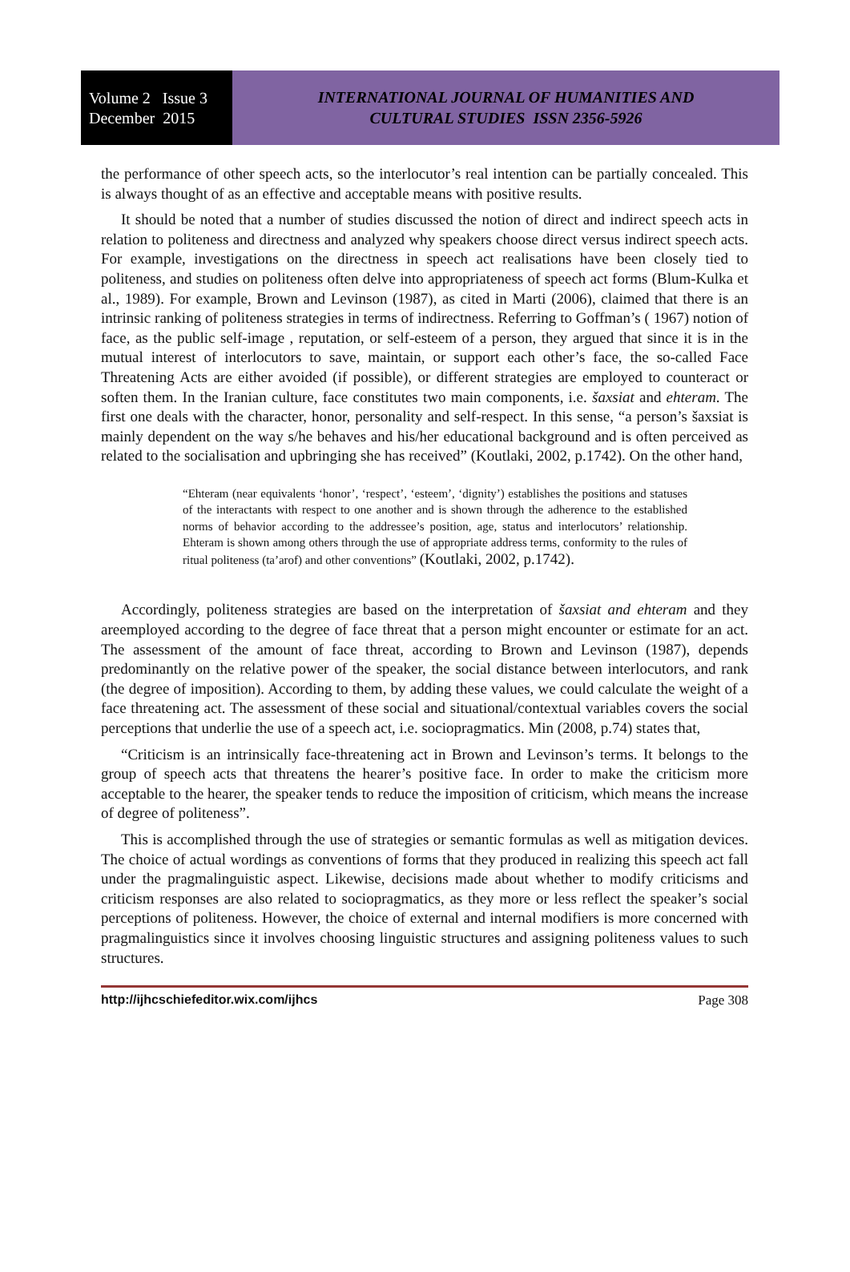Volume 2 Issue 3
December 2015
INTERNATIONAL JOURNAL OF HUMANITIES AND
CULTURAL STUDIES ISSN 2356-5926
the performance of other speech acts, so the interlocutor’s real intention can be partially concealed. This is always thought of as an effective and acceptable means with positive results.
It should be noted that a number of studies discussed the notion of direct and indirect speech acts in relation to politeness and directness and analyzed why speakers choose direct versus indirect speech acts. For example, investigations on the directness in speech act realisations have been closely tied to politeness, and studies on politeness often delve into appropriateness of speech act forms (Blum-Kulka et al., 1989). For example, Brown and Levinson (1987), as cited in Marti (2006), claimed that there is an intrinsic ranking of politeness strategies in terms of indirectness. Referring to Goffman’s ( 1967) notion of face, as the public self-image , reputation, or self-esteem of a person, they argued that since it is in the mutual interest of interlocutors to save, maintain, or support each other’s face, the so-called Face Threatening Acts are either avoided (if possible), or different strategies are employed to counteract or soften them. In the Iranian culture, face constitutes two main components, i.e. šaxsiat and ehteram. The first one deals with the character, honor, personality and self-respect. In this sense, “a person’s šaxsiat is mainly dependent on the way s/he behaves and his/her educational background and is often perceived as related to the socialisation and upbringing she has received” (Koutlaki, 2002, p.1742). On the other hand,
“Ehteram (near equivalents ‘honor’, ‘respect’, ‘esteem’, ‘dignity’) establishes the positions and statuses of the interactants with respect to one another and is shown through the adherence to the established norms of behavior according to the addressee’s position, age, status and interlocutors’ relationship. Ehteram is shown among others through the use of appropriate address terms, conformity to the rules of ritual politeness (ta’arof) and other conventions” (Koutlaki, 2002, p.1742).
Accordingly, politeness strategies are based on the interpretation of šaxsiat and ehteram and they areemployed according to the degree of face threat that a person might encounter or estimate for an act. The assessment of the amount of face threat, according to Brown and Levinson (1987), depends predominantly on the relative power of the speaker, the social distance between interlocutors, and rank (the degree of imposition). According to them, by adding these values, we could calculate the weight of a face threatening act. The assessment of these social and situational/contextual variables covers the social perceptions that underlie the use of a speech act, i.e. sociopragmatics. Min (2008, p.74) states that,
“Criticism is an intrinsically face-threatening act in Brown and Levinson’s terms. It belongs to the group of speech acts that threatens the hearer’s positive face. In order to make the criticism more acceptable to the hearer, the speaker tends to reduce the imposition of criticism, which means the increase of degree of politeness”.
This is accomplished through the use of strategies or semantic formulas as well as mitigation devices. The choice of actual wordings as conventions of forms that they produced in realizing this speech act fall under the pragmalinguistic aspect. Likewise, decisions made about whether to modify criticisms and criticism responses are also related to sociopragmatics, as they more or less reflect the speaker’s social perceptions of politeness. However, the choice of external and internal modifiers is more concerned with pragmalinguistics since it involves choosing linguistic structures and assigning politeness values to such structures.
http://ijhcschiefeditor.wix.com/ijhcs Page 308